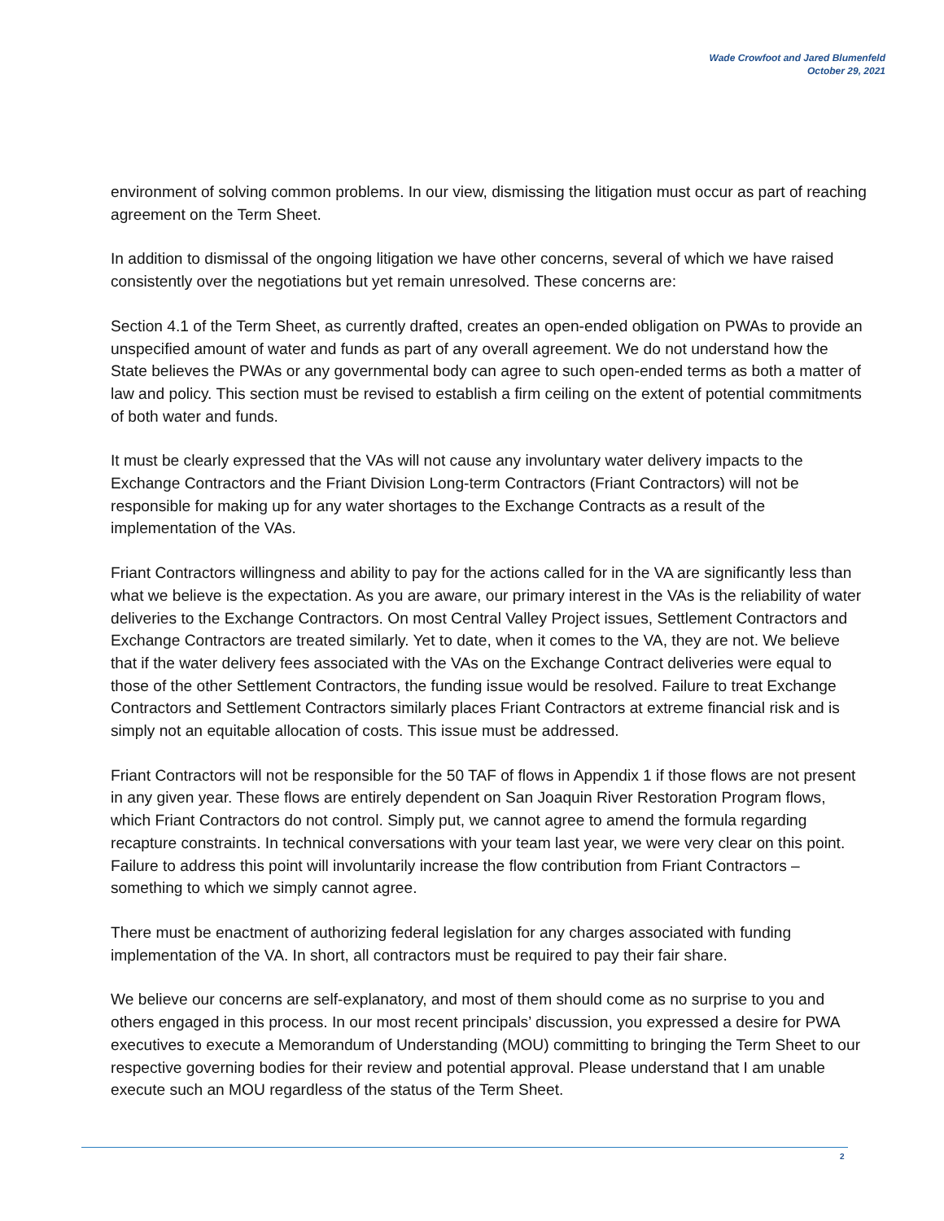Wade Crowfoot and Jared Blumenfeld
October 29, 2021
environment of solving common problems. In our view, dismissing the litigation must occur as part of reaching agreement on the Term Sheet.
In addition to dismissal of the ongoing litigation we have other concerns, several of which we have raised consistently over the negotiations but yet remain unresolved. These concerns are:
Section 4.1 of the Term Sheet, as currently drafted, creates an open-ended obligation on PWAs to provide an unspecified amount of water and funds as part of any overall agreement. We do not understand how the State believes the PWAs or any governmental body can agree to such open-ended terms as both a matter of law and policy. This section must be revised to establish a firm ceiling on the extent of potential commitments of both water and funds.
It must be clearly expressed that the VAs will not cause any involuntary water delivery impacts to the Exchange Contractors and the Friant Division Long-term Contractors (Friant Contractors) will not be responsible for making up for any water shortages to the Exchange Contracts as a result of the implementation of the VAs.
Friant Contractors willingness and ability to pay for the actions called for in the VA are significantly less than what we believe is the expectation. As you are aware, our primary interest in the VAs is the reliability of water deliveries to the Exchange Contractors. On most Central Valley Project issues, Settlement Contractors and Exchange Contractors are treated similarly. Yet to date, when it comes to the VA, they are not. We believe that if the water delivery fees associated with the VAs on the Exchange Contract deliveries were equal to those of the other Settlement Contractors, the funding issue would be resolved. Failure to treat Exchange Contractors and Settlement Contractors similarly places Friant Contractors at extreme financial risk and is simply not an equitable allocation of costs. This issue must be addressed.
Friant Contractors will not be responsible for the 50 TAF of flows in Appendix 1 if those flows are not present in any given year. These flows are entirely dependent on San Joaquin River Restoration Program flows, which Friant Contractors do not control. Simply put, we cannot agree to amend the formula regarding recapture constraints. In technical conversations with your team last year, we were very clear on this point. Failure to address this point will involuntarily increase the flow contribution from Friant Contractors – something to which we simply cannot agree.
There must be enactment of authorizing federal legislation for any charges associated with funding implementation of the VA. In short, all contractors must be required to pay their fair share.
We believe our concerns are self-explanatory, and most of them should come as no surprise to you and others engaged in this process. In our most recent principals’ discussion, you expressed a desire for PWA executives to execute a Memorandum of Understanding (MOU) committing to bringing the Term Sheet to our respective governing bodies for their review and potential approval. Please understand that I am unable execute such an MOU regardless of the status of the Term Sheet.
2